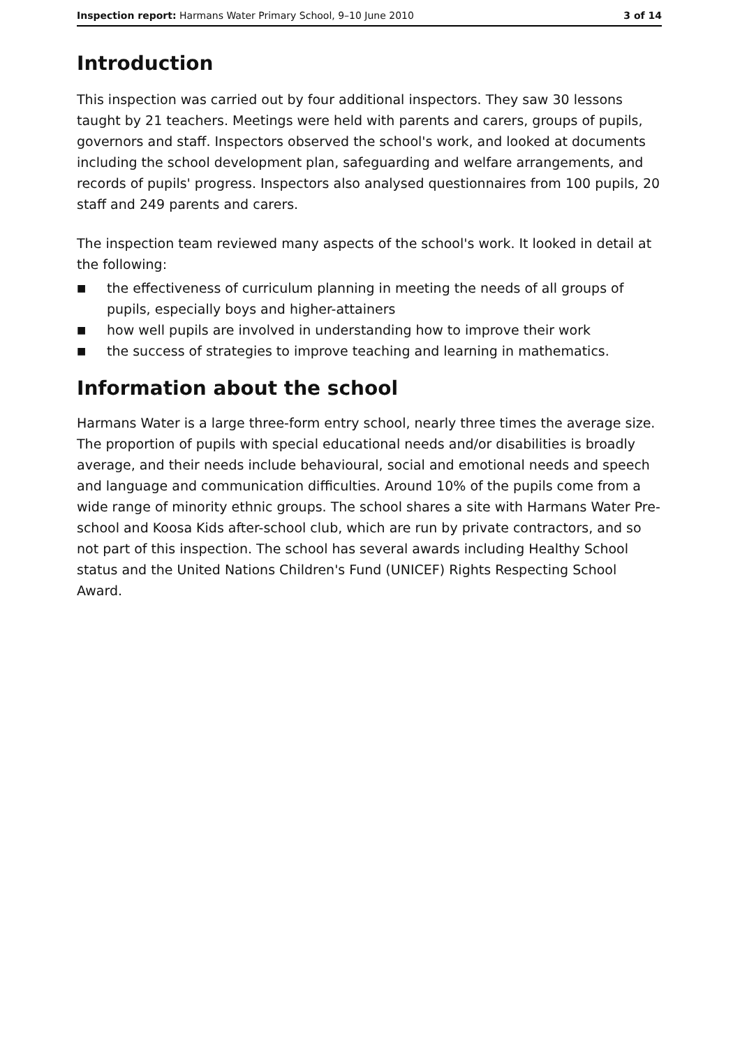Inspection report: Harmans Water Primary School, 9–10 June 2010
3 of 14
Introduction
This inspection was carried out by four additional inspectors. They saw 30 lessons taught by 21 teachers. Meetings were held with parents and carers, groups of pupils, governors and staff. Inspectors observed the school's work, and looked at documents including the school development plan, safeguarding and welfare arrangements, and records of pupils' progress. Inspectors also analysed questionnaires from 100 pupils, 20 staff and 249 parents and carers.
The inspection team reviewed many aspects of the school's work. It looked in detail at the following:
■ the effectiveness of curriculum planning in meeting the needs of all groups of pupils, especially boys and higher-attainers
■ how well pupils are involved in understanding how to improve their work
■ the success of strategies to improve teaching and learning in mathematics.
Information about the school
Harmans Water is a large three-form entry school, nearly three times the average size. The proportion of pupils with special educational needs and/or disabilities is broadly average, and their needs include behavioural, social and emotional needs and speech and language and communication difficulties. Around 10% of the pupils come from a wide range of minority ethnic groups. The school shares a site with Harmans Water Pre-school and Koosa Kids after-school club, which are run by private contractors, and so not part of this inspection. The school has several awards including Healthy School status and the United Nations Children's Fund (UNICEF) Rights Respecting School Award.